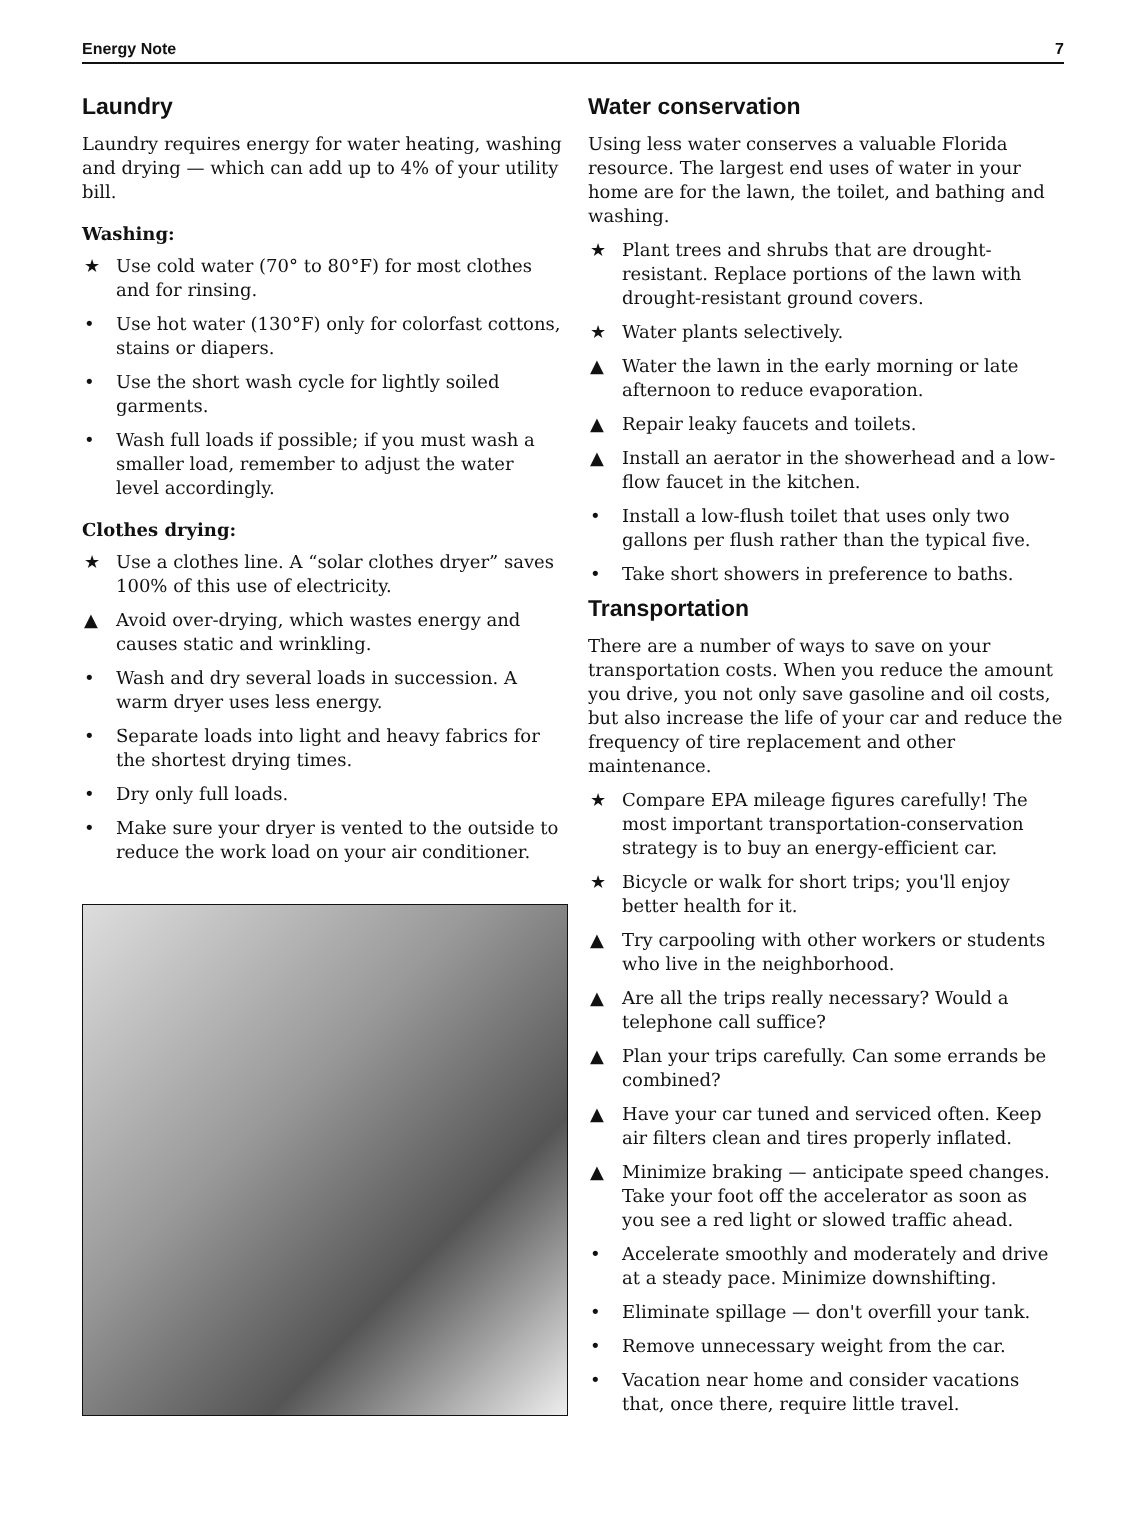Energy Note 7
Laundry
Laundry requires energy for water heating, washing and drying — which can add up to 4% of your utility bill.
Washing:
★ Use cold water (70° to 80°F) for most clothes and for rinsing.
• Use hot water (130°F) only for colorfast cottons, stains or diapers.
• Use the short wash cycle for lightly soiled garments.
• Wash full loads if possible; if you must wash a smaller load, remember to adjust the water level accordingly.
Clothes drying:
★ Use a clothes line. A “solar clothes dryer” saves 100% of this use of electricity.
▲ Avoid over-drying, which wastes energy and causes static and wrinkling.
• Wash and dry several loads in succession. A warm dryer uses less energy.
• Separate loads into light and heavy fabrics for the shortest drying times.
• Dry only full loads.
• Make sure your dryer is vented to the outside to reduce the work load on your air conditioner.
Water conservation
Using less water conserves a valuable Florida resource. The largest end uses of water in your home are for the lawn, the toilet, and bathing and washing.
★ Plant trees and shrubs that are drought-resistant. Replace portions of the lawn with drought-resistant ground covers.
★ Water plants selectively.
▲ Water the lawn in the early morning or late afternoon to reduce evaporation.
▲ Repair leaky faucets and toilets.
▲ Install an aerator in the showerhead and a low-flow faucet in the kitchen.
• Install a low-flush toilet that uses only two gallons per flush rather than the typical five.
• Take short showers in preference to baths.
Transportation
There are a number of ways to save on your transportation costs. When you reduce the amount you drive, you not only save gasoline and oil costs, but also increase the life of your car and reduce the frequency of tire replacement and other maintenance.
★ Compare EPA mileage figures carefully! The most important transportation-conservation strategy is to buy an energy-efficient car.
★ Bicycle or walk for short trips; you'll enjoy better health for it.
▲ Try carpooling with other workers or students who live in the neighborhood.
▲ Are all the trips really necessary? Would a telephone call suffice?
▲ Plan your trips carefully. Can some errands be combined?
▲ Have your car tuned and serviced often. Keep air filters clean and tires properly inflated.
▲ Minimize braking — anticipate speed changes. Take your foot off the accelerator as soon as you see a red light or slowed traffic ahead.
• Accelerate smoothly and moderately and drive at a steady pace. Minimize downshifting.
• Eliminate spillage — don't overfill your tank.
• Remove unnecessary weight from the car.
• Vacation near home and consider vacations that, once there, require little travel.